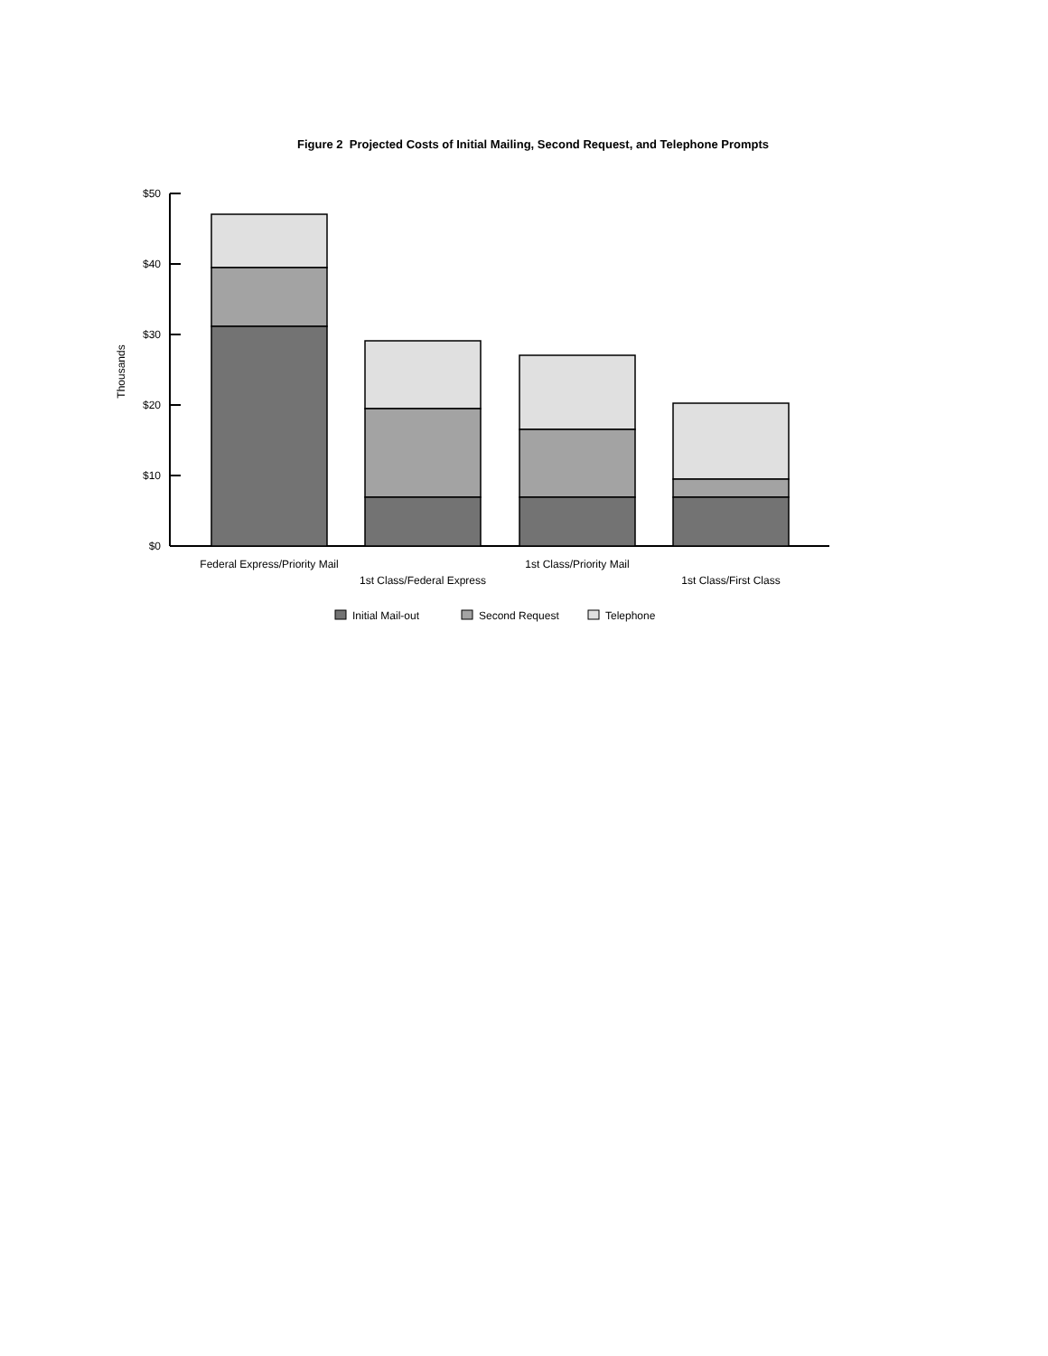Figure 2 Projected Costs of Initial Mailing, Second Request, and Telephone Prompts
$50
$40
$30
$20
$10
$0
Thousands
Federal Express/Priority Mail
1st Class/Federal Express
1st Class/Priority Mail
1st Class/First Class
Initial Mail-out
Second Request
Telephone